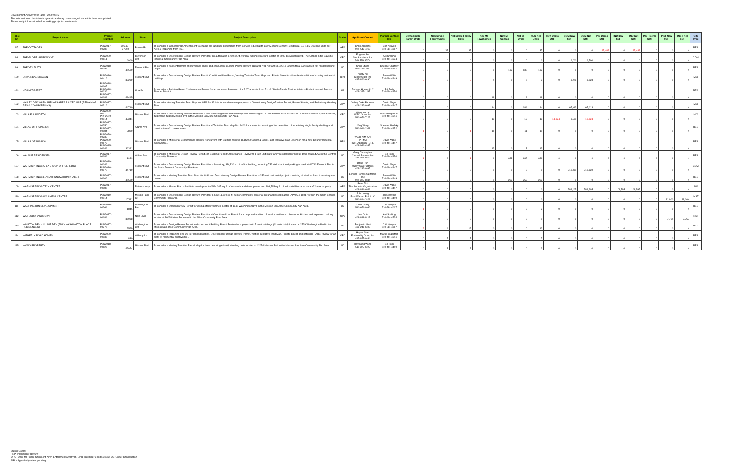Development Activity WebTable - 2020-0615
The information on this table is dynamic and may have changed since this sheet was printed.
Please verify information before making project commitments.
| Table ID | Project Name | Project Number | Address | Street | Project Description | Status | Applicant Contact | Planner Contact Info | Demo Single Family Units | New Single Family Units | Net Single Family Units | New MF Townhomes | New MF Condos | Net MF Units | RES Net Units | COM Demo SQF | COM New SQF | COM Net SQF | IND Demo SQF | IND New SQF | IND Net SQF | INST Demo SQF | INST New SQF | INST Net SQF | GIS Type |
| --- | --- | --- | --- | --- | --- | --- | --- | --- | --- | --- | --- | --- | --- | --- | --- | --- | --- | --- | --- | --- | --- | --- | --- | --- | --- |
| 97 | THE COTTAGES | PLN2017-00285 | 37343 - 37359 | Blacow Rd | To consider a General Plan Amendment to change the land use designation from Service Industrial to Low-Medium Density Residential, 8.8-14.5 Dwelling Units per Acre, a Rezoning from I-S... | APV | Chris Zaballos 925-543-4018 | Cliff Nguyen 510-284-4017 | 0 | 37 | 37 | 0 | 0 | 0 | 37 | 0 | 0 | 0 | 45,483 | 0 | 45,483 | 0 | 0 | 0 | RES |
| 98 | THE GLOBE - PARKING "G" | PLN2020-00114 | 6000 | Stevenson Blvd | To consider a Discretionary Design Review Permit for an automated 6,700 sq. ft. vertical parking structure located at 6000 Stevenson Blvd (The Globe) in the Bayside Industrial Community Plan Area. | OPC | Eugene Sim Sim Architects Inc 503-803-2878 | Aki Snelling 510-494-4534 | 0 | 0 | 0 | 0 | 0 | 0 | 0 | 0 | 6,700 | 6,700 | 0 | 0 | 0 | 0 | 0 | 0 | COM |
| 99 | THEORY FLATS | PLN2018-00054 | 45500 | Fremont Blvd | To consider a post-entitlement conformance check and concurrent Building Permit Review (BLD2017-01750 and BLD2018-02359) for a 132 stacked-flat residential unit project... | UC | Chris Stump 925-245-3600 | Spencer Shafsky 510-494-4452 | 0 | 0 | 0 | 0 | 132 | 132 | 132 | 0 | 0 | 0 | 0 | 0 | 0 | 0 | 0 | 0 | RES |
| 100 | UNIVERSAL DRAGON | PLN2016-00416 | 38239 | Fremont Blvd | To consider a Discretionary Design Review Permit, Conditional Use Permit, Vesting Tentative Tract Map, and Private Street to allow the demolition of existing residential buildings... | BPR | Kristy Xie Kingswealth Inc 415-860-6490 | James Willis 510-494-4449 | 2 | 0 | 2 | 5 | 0 | 5 | 3 | 0 | 3,028 | 3,028 | 0 | 0 | 0 | 0 | 0 | 0 | MIX |
| 101 | URSA PROJECT | PLN2018-00105 PLN2018-00036 PLN2017-00188 | 48495 | Ursa Dr | To consider a Building Permit Conformance Review for an approved Rezoning of a 2.67-acre site from R-1-6 (Single-Family Residential) to a Preliminary and Precise Planned District... | UC | Robson Homes LLC 408-345-1767 | Bill Roth 510-494-4450 | 0 | 0 | 0 | 18 | 0 | 18 | 18 | 0 | 0 | 0 | 0 | 0 | 0 | 0 | 0 | 0 | RES |
| 102 | VALLEY OAK WARM SPRINGS AREA 3 MIXED USE (REMAINING RES & COM PORTIONS) | PLN2017-00316 | 44710 | Fremont Blvd | To consider Vesting Tentative Tract Map No. 8398 for 33 lots for condominium purposes, a Discretionary Design Review Permit, Private Streets, and Preliminary Grading Plan... | APV | Valley Oaks Partners 408-282-0995 | David Wage 510-494-4447 | 0 | 0 | 0 | 184 | 0 | 184 | 184 | 0 | 67,013 | 67,013 | 0 | 0 | 0 | 0 | 0 | 0 | MIX |
| 103 | VILLA ELLSWORTH | PLN2020-00170 PRP2019-00014 | 43341 | Mission Blvd | To consider a Discretionary Review Permit for a new 5-building mixed-use development consisting of 19 residential units and 3,500 sq. ft. of commercial space at 43341, 43350 and 43353 Mission Blvd in the Mission San Jose Community Plan Area. | OPC | Weinong Lai WRD Green Inc 510-676-7422 | Mark Hungerford 510-494-4541 | 0 | 0 | 0 | 19 | 0 | 19 | 19 | 14,324 | 3,500 | 10,824 | 0 | 0 | 0 | 0 | 0 | 0 | MIX |
| 104 | VILLAS OF IRVINGTON | PLN2017-00250 PLN2017-00084 | 3800 | Adams Ave | To consider a Discretionary Design Review Permit and Tentative Tract Map No. 8400 for a project consisting of the demolition of an existing single family dwelling and construction of 11 townhomes... | APV | Ying Wang 510-996-2941 | Spencer Shafsky 510-494-4452 | 1 | 0 | 1 | 11 | 0 | 11 | 10 | 0 | 0 | 0 | 0 | 0 | 0 | 0 | 0 | 0 | RES |
| 105 | VILLAS OF MISSION | PLN2020-00230 PLN2020-00179 PLN2015-00149 | 36341 | Mission Blvd | To consider a Ministerial Conformance Review (concurrent with Building reviews BLD2020-03910 & 03911) and Tentative Map Extension for a new 13-unit residential subdivision... | BPR | YASH KIMTANI PRIMA INFRASTRUCTURE 408-981-4635 | David Wage 510-494-4447 | 0 | 0 | 0 | 13 | 0 | 13 | 13 | 0 | 0 | 0 | 0 | 0 | 0 | 0 | 0 | 0 | RES |
| 106 | WALNUT RESIDENCES | PLN2017-00189 | 1031 | Walnut Ave | To consider a Ministerial Design Review Permit and Building Permit Conformance Review for a 632-unit multi-family residential project at 1031 Walnut Ave in the Central Community Plan Area. | UC | Greg Christopher Carmel Partners Inc 415-231-0218 | Bill Roth 510-494-4450 | 1 | 0 | 1 | 0 | 632 | 632 | 631 | 0 | 0 | 0 | 0 | 0 | 0 | 0 | 0 | 0 | RES |
| 107 | WARM SPRINGS AREA 3 (VOP OFFICE BLDG) | PLN2019-00049 PLN2016-00072 | 44710 | Fremont Blvd | To consider a Discretionary Design Review Permit for a five-story, 310,330 sq. ft. office building, including 733 stall structured parking located at 44710 Fremont Blvd in the South Fremont Community Plan Area. | APV | Doug Rich Valley Oak Partners 408-282-0995 | David Wage 510-494-4447 | 0 | 0 | 0 | 0 | 0 | 0 | 0 | 0 | 310,330 | 310,330 | 0 | 0 | 0 | 0 | 0 | 0 | COM |
| 108 | WARM SPRINGS LENNAR INNOVATION PHASE 1 | PLN2017-00106 | 45500 | Fremont Blvd | To consider a Vesting Tentative Tract Map No. 8286 and Discretionary Design Review Permit for a 253-unit residential project consisting of stacked flats, three-story row house... | UC | Lennar Homes California Inc 925-327-8334 | James Willis 510-494-4449 | 0 | 0 | 0 | 0 | 253 | 253 | 253 | 0 | 0 | 0 | 0 | 0 | 0 | 0 | 0 | 0 | RES |
| 109 | WARM SPRINGS TECH CENTER | PLN2017-00086 | | Reliance Way | To consider a Master Plan to facilitate development of 584,205 sq. ft. of research and development and 108,595 sq. ft. of industrial floor area on a ±22-acre property... | APV | Peter Tsai The Sobrato Organization 408-886-6549 | David Wage 510-494-4447 | 0 | 0 | 0 | 0 | 0 | 0 | 0 | 0 | 584,205 | 584,205 | 0 | 108,595 | 108,595 | 0 | 0 | 0 | INV |
| 110 | WARM SPRINGS WELLNESS CENTER | PLN2019-00014 | 47111 | Mission Falls Ct | To consider a Discretionary Design Review Permit for a new 11,000 sq. ft. senior community center at an unaddressed parcel (APN 519 16917200) in the Warm Springs Community Plan Area. | UC | John Wong East Warren Park LLC 510-894-3828 | James Willis 510-494-4449 | 0 | 0 | 0 | 0 | 0 | 0 | 0 | 0 | 0 | 0 | 0 | 0 | 0 | 0 | 11,000 | 11,000 | INST |
| 111 | WASHINGTON DEVELOPMENT | PLN2016-00264 | 1845 | Washington Blvd | To consider a Design Review Permit for 3 single-family homes located at 1845 Washington Blvd in the Mission San Jose Community Plan Area. | UC | Libin Zhang 510-676-0666 | Cliff Nguyen 510-284-4017 | 1 | 3 | 2 | 0 | 0 | 0 | 2 | 0 | 0 | 0 | 0 | 0 | 0 | 0 | 0 | 0 | RES |
| 112 | WAT BUDDHANUSORN | PLN2017-00184 | 36038 | Niles Blvd | To consider a Discretionary Design Review Permit and Conditional Use Permit for a proposed addition of monk's residence, classroom, kitchen and expanded parking located at 36038 Niles Boulevard in the Niles Community Plan Area. | OPC | Lee Guio 408-888-8413 | Aki Snelling 510-494-4534 | 0 | 0 | 0 | 0 | 0 | 0 | 0 | 0 | 0 | 0 | 0 | 0 | 0 | 0 | 7,755 | 7,755 | INST |
| 113 | WINSTON DEV - 14 UNIT DEV (FMLY WASHINGTON PLACE RESIDENCES) | PLN2017-00376 | 2529 | Washington Blvd | To consider a Design Review Permit and concurrent Building Permit Review for a project with 7 duet buildings (14 units total) located at 2529 Washington Blvd in the Mission San Jose Community Plan Area. | UC | Benjamin Chui 408-248-6600 | Cliff Nguyen 510-284-4017 | 2 | 14 | 12 | 0 | 0 | 0 | 12 | 0 | 0 | 0 | 0 | 0 | 0 | 0 | 0 | 0 | RES |
| 114 | WITHERLY ROAD HOMES | PLN2020-00037 | 830 | Witherly Ln | To consider a Rezoning (R-1-20 to Planned District), Discretionary Design Review Permit, Vesting Tentative Tract Map, Private Street, and potential HARB Review for an eight-lot residential subdivision... | OPC | Hayes Shair Envisuality Group Inc 415-855-0384 | Mark Hungerford 510-494-4541 | 0 | 7 | 7 | 0 | 0 | 0 | 7 | 0 | 0 | 0 | 0 | 0 | 0 | 0 | 0 | 0 | RES |
| 115 | WONG PROPERTY | PLN2018-00127 | 42054 | Mission Blvd | To consider a Vesting Tentative Parcel Map for three new single-family dwelling units located at 42054 Mission Blvd in the Mission San Jose Community Plan Area. | UC | Raymond Wong 510-377-6229 | Bill Roth 510-494-4450 | 0 | 3 | 3 | 0 | 0 | 0 | 3 | 0 | 0 | 0 | 0 | 0 | 0 | 0 | 0 | 0 | RES |
Status Codes:
PRP- Preliminary Review
OPC- Open for Public Comment, APV- Entitlement Approved, BPR- Building Permit Review, UC- Under Construction
APL - Appealed (review pending)